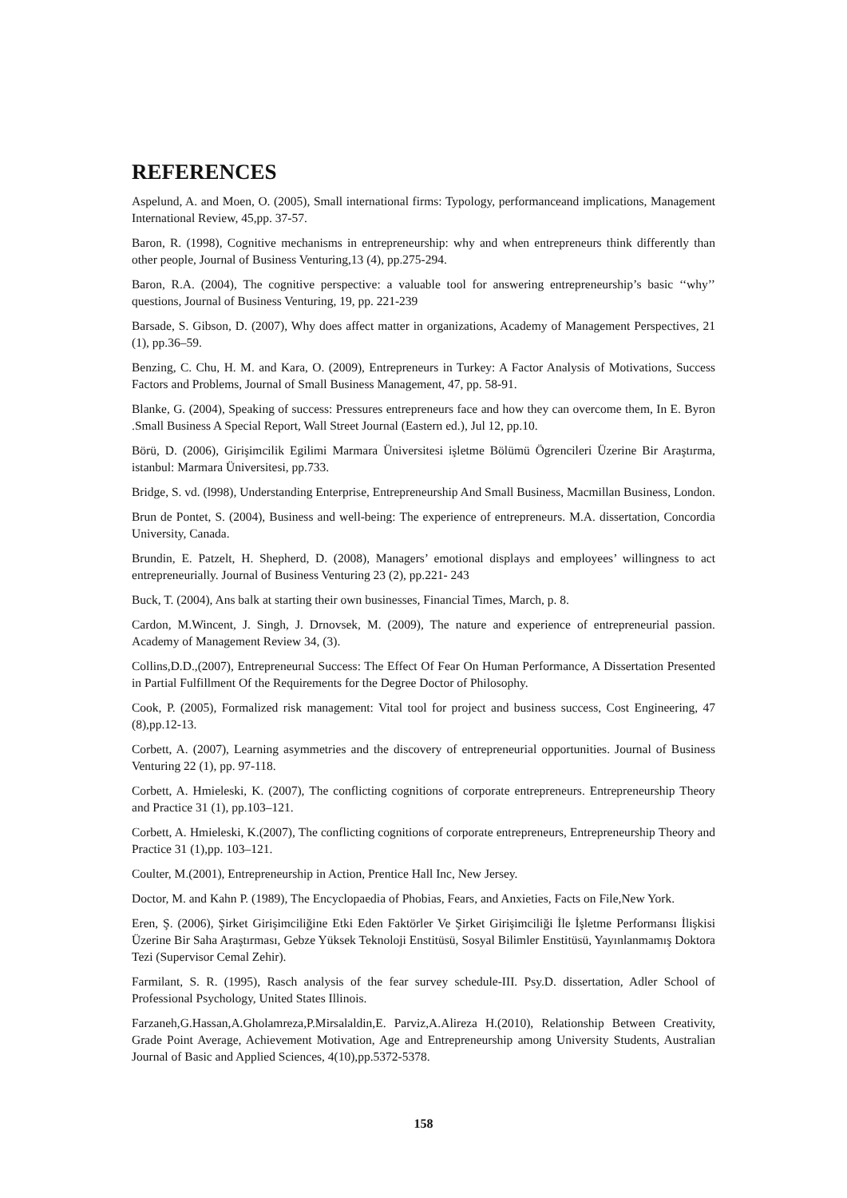REFERENCES
Aspelund, A. and Moen, O. (2005), Small international firms: Typology, performanceand implications, Management International Review, 45,pp. 37-57.
Baron, R. (1998), Cognitive mechanisms in entrepreneurship: why and when entrepreneurs think differently than other people, Journal of Business Venturing,13 (4), pp.275-294.
Baron, R.A. (2004), The cognitive perspective: a valuable tool for answering entrepreneurship’s basic ‘‘why’’ questions, Journal of Business Venturing, 19, pp. 221-239
Barsade, S. Gibson, D. (2007), Why does affect matter in organizations, Academy of Management Perspectives, 21 (1), pp.36–59.
Benzing, C. Chu, H. M. and Kara, O. (2009), Entrepreneurs in Turkey: A Factor Analysis of Motivations, Success Factors and Problems, Journal of Small Business Management, 47, pp. 58-91.
Blanke, G. (2004), Speaking of success: Pressures entrepreneurs face and how they can overcome them, In E. Byron .Small Business A Special Report, Wall Street Journal (Eastern ed.), Jul 12, pp.10.
Börü, D. (2006), Girişimcilik Egilimi Marmara Üniversitesi işletme Bölümü Ögrencileri Üzerine Bir Araştırma, istanbul: Marmara Üniversitesi, pp.733.
Bridge, S. vd. (l998), Understanding Enterprise, Entrepreneurship And Small Business, Macmillan Business, London.
Brun de Pontet, S. (2004), Business and well-being: The experience of entrepreneurs. M.A. dissertation, Concordia University, Canada.
Brundin, E. Patzelt, H. Shepherd, D. (2008), Managers’ emotional displays and employees’ willingness to act entrepreneurially. Journal of Business Venturing 23 (2), pp.221- 243
Buck, T. (2004), Ans balk at starting their own businesses, Financial Times, March, p. 8.
Cardon, M.Wincent, J. Singh, J. Drnovsek, M. (2009), The nature and experience of entrepreneurial passion. Academy of Management Review 34, (3).
Collins,D.D.,(2007), Entrepreneurıal Success: The Effect Of Fear On Human Performance, A Dissertation Presented in Partial Fulfillment Of the Requirements for the Degree Doctor of Philosophy.
Cook, P. (2005), Formalized risk management: Vital tool for project and business success, Cost Engineering, 47 (8),pp.12-13.
Corbett, A. (2007), Learning asymmetries and the discovery of entrepreneurial opportunities. Journal of Business Venturing 22 (1), pp. 97-118.
Corbett, A. Hmieleski, K. (2007), The conflicting cognitions of corporate entrepreneurs. Entrepreneurship Theory and Practice 31 (1), pp.103–121.
Corbett, A. Hmieleski, K.(2007), The conflicting cognitions of corporate entrepreneurs, Entrepreneurship Theory and Practice 31 (1),pp. 103–121.
Coulter, M.(2001), Entrepreneurship in Action, Prentice Hall Inc, New Jersey.
Doctor, M. and Kahn P. (1989), The Encyclopaedia of Phobias, Fears, and Anxieties, Facts on File,New York.
Eren, Ş. (2006), Şirket Girişimciliğine Etki Eden Faktörler Ve Şirket Girişimciliği İle İşletme Performansı İlişkisi Üzerine Bir Saha Araştırması, Gebze Yüksek Teknoloji Enstitüsü, Sosyal Bilimler Enstitüsü, Yayınlanmamış Doktora Tezi (Supervisor Cemal Zehir).
Farmilant, S. R. (1995), Rasch analysis of the fear survey schedule-III. Psy.D. dissertation, Adler School of Professional Psychology, United States Illinois.
Farzaneh,G.Hassan,A.Gholamreza,P.Mirsalaldin,E. Parviz,A.Alireza H.(2010), Relationship Between Creativity, Grade Point Average, Achievement Motivation, Age and Entrepreneurship among University Students, Australian Journal of Basic and Applied Sciences, 4(10),pp.5372-5378.
158